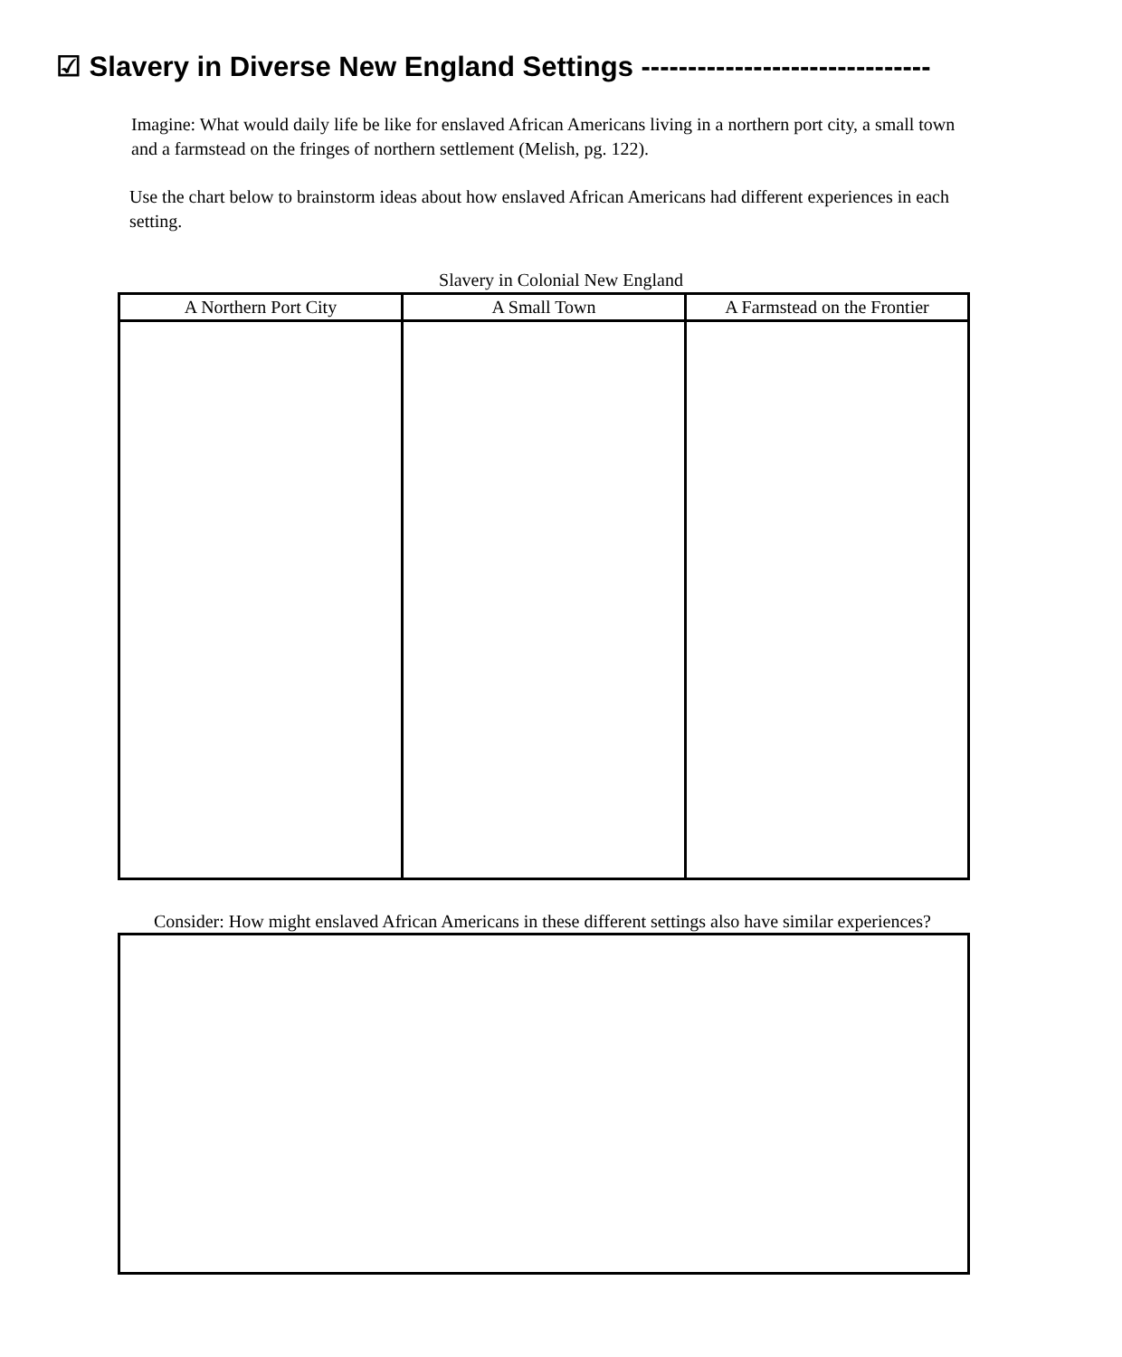☑ Slavery in Diverse New England Settings -------------------------------
Imagine: What would daily life be like for enslaved African Americans living in a northern port city, a small town and a farmstead on the fringes of northern settlement (Melish, pg. 122).
Use the chart below to brainstorm ideas about how enslaved African Americans had different experiences in each setting.
Slavery in Colonial New England
| A Northern Port City | A Small Town | A Farmstead on the Frontier |
| --- | --- | --- |
Consider: How might enslaved African Americans in these different settings also have similar experiences?